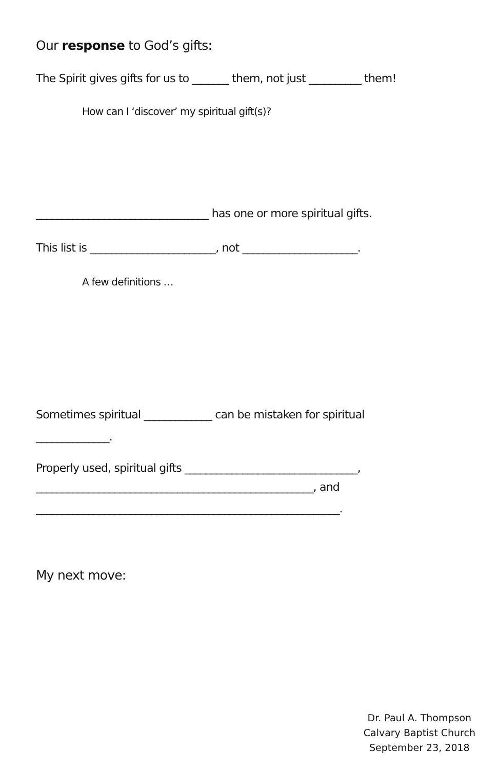Our response to God’s gifts:
The Spirit gives gifts for us to _______ them, not just __________ them!
How can I ‘discover’ my spiritual gift(s)?
_________________________________ has one or more spiritual gifts.
This list is ________________________, not ______________________.
A few definitions …
Sometimes spiritual _____________ can be mistaken for spiritual
______________.
Properly used, spiritual gifts _________________________________,
_____________________________________________________, and
__________________________________________________________.
My next move:
Dr. Paul A. Thompson
Calvary Baptist Church
September 23, 2018